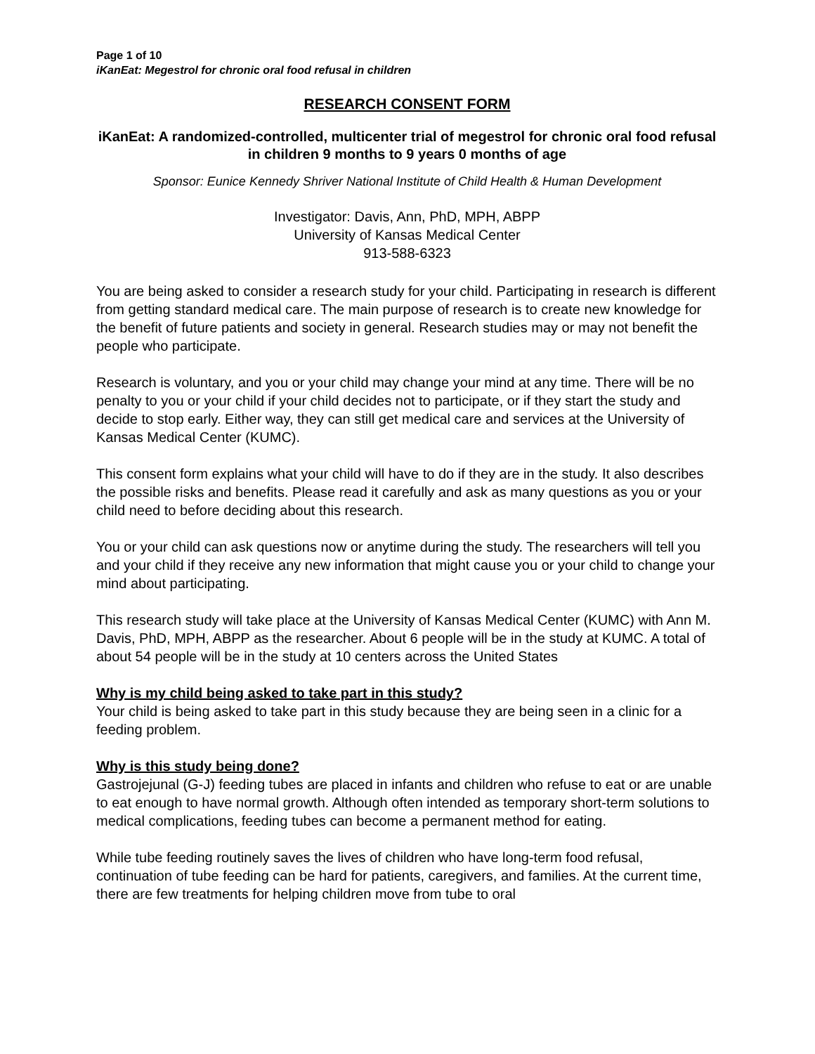Page 1 of 10
iKanEat: Megestrol for chronic oral food refusal in children
RESEARCH CONSENT FORM
iKanEat: A randomized-controlled, multicenter trial of megestrol for chronic oral food refusal in children 9 months to 9 years 0 months of age
Sponsor: Eunice Kennedy Shriver National Institute of Child Health & Human Development
Investigator: Davis, Ann, PhD, MPH, ABPP
University of Kansas Medical Center
913-588-6323
You are being asked to consider a research study for your child. Participating in research is different from getting standard medical care. The main purpose of research is to create new knowledge for the benefit of future patients and society in general. Research studies may or may not benefit the people who participate.
Research is voluntary, and you or your child may change your mind at any time. There will be no penalty to you or your child if your child decides not to participate, or if they start the study and decide to stop early. Either way, they can still get medical care and services at the University of Kansas Medical Center (KUMC).
This consent form explains what your child will have to do if they are in the study. It also describes the possible risks and benefits. Please read it carefully and ask as many questions as you or your child need to before deciding about this research.
You or your child can ask questions now or anytime during the study. The researchers will tell you and your child if they receive any new information that might cause you or your child to change your mind about participating.
This research study will take place at the University of Kansas Medical Center (KUMC) with Ann M. Davis, PhD, MPH, ABPP as the researcher. About 6 people will be in the study at KUMC. A total of about 54 people will be in the study at 10 centers across the United States
Why is my child being asked to take part in this study?
Your child is being asked to take part in this study because they are being seen in a clinic for a feeding problem.
Why is this study being done?
Gastrojejunal (G-J) feeding tubes are placed in infants and children who refuse to eat or are unable to eat enough to have normal growth. Although often intended as temporary short-term solutions to medical complications, feeding tubes can become a permanent method for eating.
While tube feeding routinely saves the lives of children who have long-term food refusal, continuation of tube feeding can be hard for patients, caregivers, and families. At the current time, there are few treatments for helping children move from tube to oral